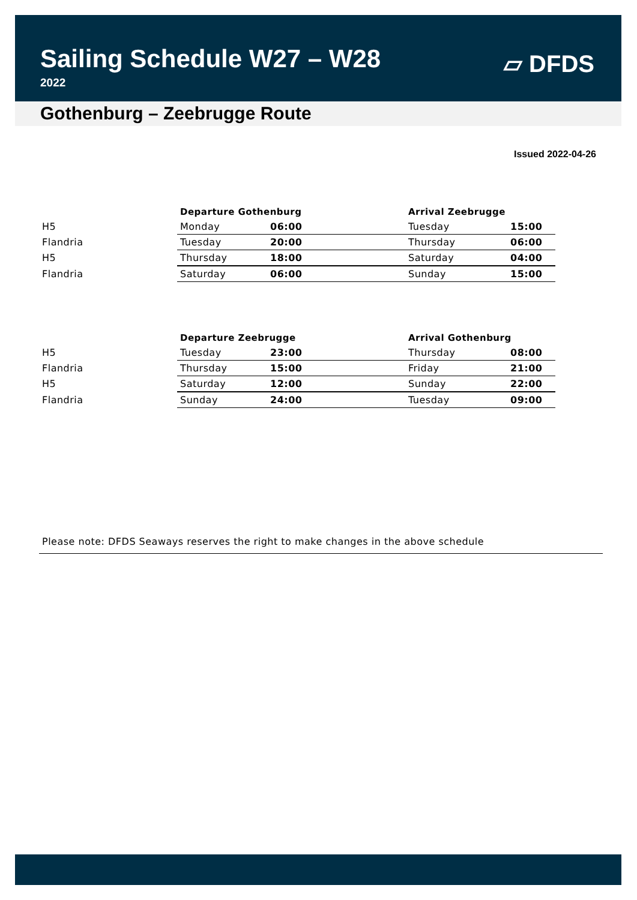Sailing Schedule W27 – W28
2022
▱ DFDS
Gothenburg – Zeebrugge Route
Issued 2022-04-26
| | Departure Gothenburg | | Arrival Zeebrugge | |
| H5 | Monday | 06:00 | Tuesday | 15:00 |
| Flandria | Tuesday | 20:00 | Thursday | 06:00 |
| H5 | Thursday | 18:00 | Saturday | 04:00 |
| Flandria | Saturday | 06:00 | Sunday | 15:00 |
| | Departure Zeebrugge | | Arrival Gothenburg | |
| H5 | Tuesday | 23:00 | Thursday | 08:00 |
| Flandria | Thursday | 15:00 | Friday | 21:00 |
| H5 | Saturday | 12:00 | Sunday | 22:00 |
| Flandria | Sunday | 24:00 | Tuesday | 09:00 |
Please note: DFDS Seaways reserves the right to make changes in the above schedule